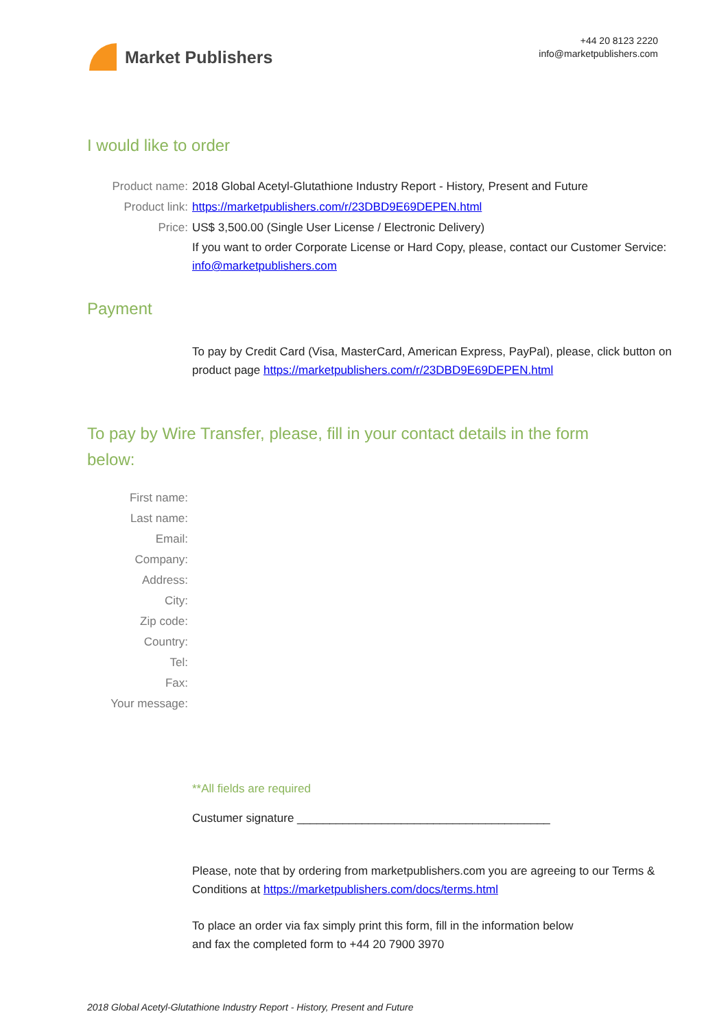Market Publishers
+44 20 8123 2220
info@marketpublishers.com
I would like to order
Product name: 2018 Global Acetyl-Glutathione Industry Report - History, Present and Future
Product link: https://marketpublishers.com/r/23DBD9E69DEPEN.html
Price: US$ 3,500.00 (Single User License / Electronic Delivery)
If you want to order Corporate License or Hard Copy, please, contact our Customer Service:
info@marketpublishers.com
Payment
To pay by Credit Card (Visa, MasterCard, American Express, PayPal), please, click button on product page https://marketpublishers.com/r/23DBD9E69DEPEN.html
To pay by Wire Transfer, please, fill in your contact details in the form below:
First name:
Last name:
Email:
Company:
Address:
City:
Zip code:
Country:
Tel:
Fax:
Your message:
**All fields are required
Custumer signature _______________________________________
Please, note that by ordering from marketpublishers.com you are agreeing to our Terms & Conditions at https://marketpublishers.com/docs/terms.html
To place an order via fax simply print this form, fill in the information below
and fax the completed form to +44 20 7900 3970
2018 Global Acetyl-Glutathione Industry Report - History, Present and Future